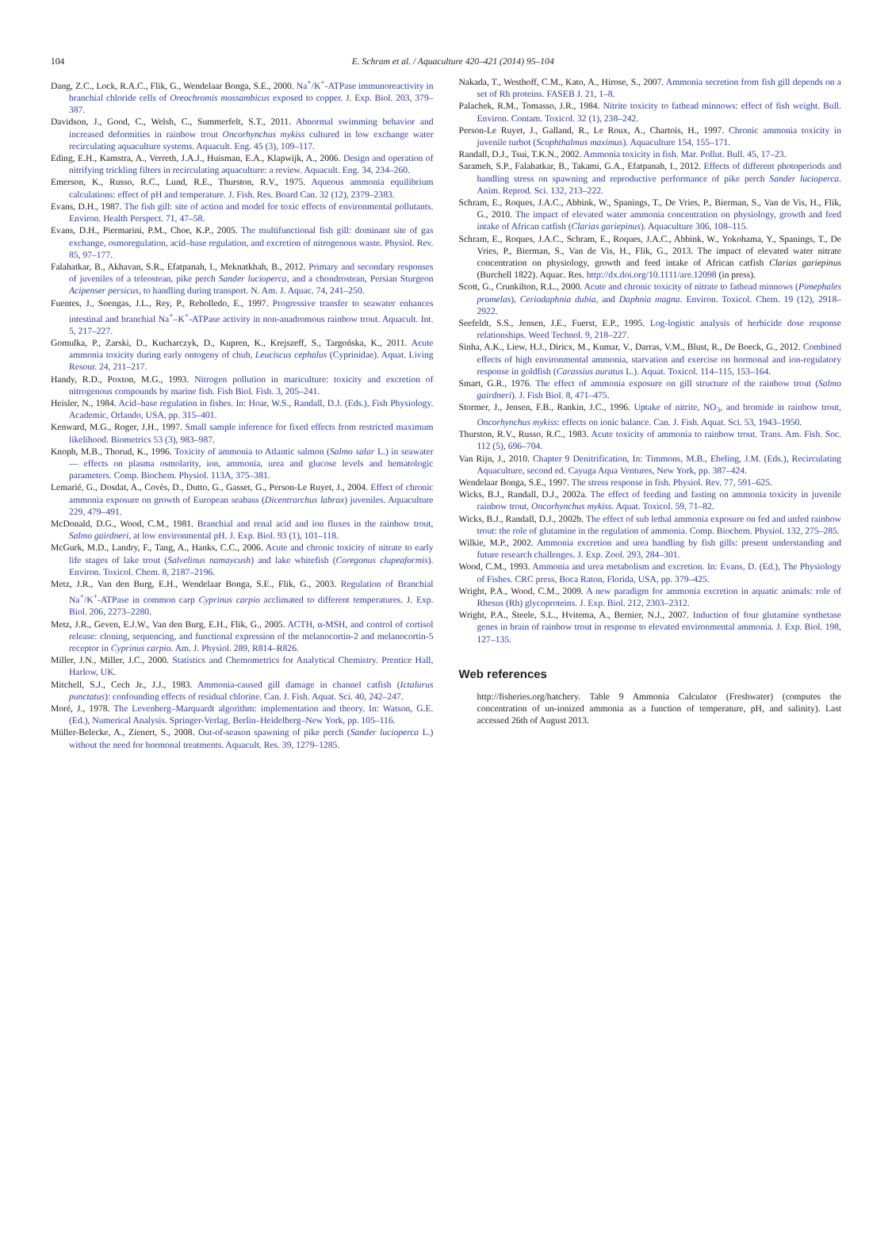104
E. Schram et al. / Aquaculture 420–421 (2014) 95–104
Dang, Z.C., Lock, R.A.C., Flik, G., Wendelaar Bonga, S.E., 2000. Na<sup>+</sup>/K<sup>+</sup>-ATPase immunoreactivity in branchial chloride cells of Oreochromis mossambicus exposed to copper. J. Exp. Biol. 203, 379–387.
Davidson, J., Good, C., Welsh, C., Summerfelt, S.T., 2011. Abnormal swimming behavior and increased deformities in rainbow trout Oncorhynchus mykiss cultured in low exchange water recirculating aquaculture systems. Aquacult. Eng. 45 (3), 109–117.
Eding, E.H., Kamstra, A., Verreth, J.A.J., Huisman, E.A., Klapwijk, A., 2006. Design and operation of nitrifying trickling filters in recirculating aquaculture: a review. Aquacult. Eng. 34, 234–260.
Emerson, K., Russo, R.C., Lund, R.E., Thurston, R.V., 1975. Aqueous ammonia equilibrium calculations: effect of pH and temperature. J. Fish. Res. Board Can. 32 (12), 2379–2383.
Evans, D.H., 1987. The fish gill: site of action and model for toxic effects of environmental pollutants. Environ. Health Perspect. 71, 47–58.
Evans, D.H., Piermarini, P.M., Choe, K.P., 2005. The multifunctional fish gill: dominant site of gas exchange, osmoregulation, acid–base regulation, and excretion of nitrogenous waste. Physiol. Rev. 85, 97–177.
Falahatkar, B., Akhavan, S.R., Efatpanah, I., Meknatkhah, B., 2012. Primary and secondary responses of juveniles of a teleostean, pike perch Sander lucioperca, and a chondrostean, Persian Sturgeon Acipenser persicus, to handling during transport. N. Am. J. Aquac. 74, 241–250.
Fuentes, J., Soengas, J.L., Rey, P., Rebolledo, E., 1997. Progressive transfer to seawater enhances intestinal and branchial Na<sup>+</sup>–K<sup>+</sup>-ATPase activity in non-anadromous rainbow trout. Aquacult. Int. 5, 217–227.
Gomulka, P., Zarski, D., Kucharczyk, D., Kupren, K., Krejszeff, S., Targońska, K., 2011. Acute ammonia toxicity during early ontogeny of chub, Leuciscus cephalus (Cyprinidae). Aquat. Living Resour. 24, 211–217.
Handy, R.D., Poxton, M.G., 1993. Nitrogen pollution in mariculture: toxicity and excretion of nitrogenous compounds by marine fish. Fish Biol. Fish. 3, 205–241.
Heisler, N., 1984. Acid–base regulation in fishes. In: Hoar, W.S., Randall, D.J. (Eds.), Fish Physiology. Academic, Orlando, USA, pp. 315–401.
Kenward, M.G., Roger, J.H., 1997. Small sample inference for fixed effects from restricted maximum likelihood. Biometrics 53 (3), 983–987.
Knoph, M.B., Thorud, K., 1996. Toxicity of ammonia to Atlantic salmon (Salmo salar L.) in seawater — effects on plasma osmolarity, ion, ammonia, urea and glucose levels and hematologic parameters. Comp. Biochem. Physiol. 113A, 375–381.
Lemarié, G., Dosdat, A., Covès, D., Dutto, G., Gasset, G., Person-Le Ruyet, J., 2004. Effect of chronic ammonia exposure on growth of European seabass (Dicentrarchus labrax) juveniles. Aquaculture 229, 479–491.
McDonald, D.G., Wood, C.M., 1981. Branchial and renal acid and ion fluxes in the rainbow trout, Salmo gairdneri, at low environmental pH. J. Exp. Biol. 93 (1), 101–118.
McGurk, M.D., Landry, F., Tang, A., Hanks, C.C., 2006. Acute and chronic toxicity of nitrate to early life stages of lake trout (Salvelinus namaycush) and lake whitefish (Coregonus clupeaformis). Environ. Toxicol. Chem. 8, 2187–2196.
Metz, J.R., Van den Burg, E.H., Wendelaar Bonga, S.E., Flik, G., 2003. Regulation of Branchial Na<sup>+</sup>/K<sup>+</sup>-ATPase in common carp Cyprinus carpio acclimated to different temperatures. J. Exp. Biol. 206, 2273–2280.
Metz, J.R., Geven, E.J.W., Van den Burg, E.H., Flik, G., 2005. ACTH, α-MSH, and control of cortisol release: cloning, sequencing, and functional expression of the melanocortin-2 and melanocortin-5 receptor in Cyprinus carpio. Am. J. Physiol. 289, R814–R826.
Miller, J.N., Miller, J.C., 2000. Statistics and Chemometrics for Analytical Chemistry. Prentice Hall, Harlow, UK.
Mitchell, S.J., Cech Jr., J.J., 1983. Ammonia-caused gill damage in channel catfish (Ictalurus punctatus): confounding effects of residual chlorine. Can. J. Fish. Aquat. Sci. 40, 242–247.
Moré, J., 1978. The Levenberg–Marquardt algorithm: implementation and theory. In: Watson, G.E. (Ed.), Numerical Analysis. Springer-Verlag, Berlin–Heidelberg–New York, pp. 105–116.
Müller-Belecke, A., Zienert, S., 2008. Out-of-season spawning of pike perch (Sander lucioperca L.) without the need for hormonal treatments. Aquacult. Res. 39, 1279–1285.
Nakada, T., Westhoff, C.M., Kato, A., Hirose, S., 2007. Ammonia secretion from fish gill depends on a set of Rh proteins. FASEB J. 21, 1–8.
Palachek, R.M., Tomasso, J.R., 1984. Nitrite toxicity to fathead minnows: effect of fish weight. Bull. Environ. Contam. Toxicol. 32 (1), 238–242.
Person-Le Ruyet, J., Galland, R., Le Roux, A., Chartois, H., 1997. Chronic ammonia toxicity in juvenile turbot (Scophthalmus maximus). Aquaculture 154, 155–171.
Randall, D.J., Tsui, T.K.N., 2002. Ammonia toxicity in fish. Mar. Pollut. Bull. 45, 17–23.
Sarameh, S.P., Falahatkar, B., Takami, G.A., Efatpanah, I., 2012. Effects of different photoperiods and handling stress on spawning and reproductive performance of pike perch Sander lucioperca. Anim. Reprod. Sci. 132, 213–222.
Schram, E., Roques, J.A.C., Abbink, W., Spanings, T., De Vries, P., Bierman, S., Van de Vis, H., Flik, G., 2010. The impact of elevated water ammonia concentration on physiology, growth and feed intake of African catfish (Clarias gariepinus). Aquaculture 306, 108–115.
Schram, E., Roques, J.A.C., Schram, E., Roques, J.A.C., Abbink, W., Yokohama, Y., Spanings, T., De Vries, P., Bierman, S., Van de Vis, H., Flik, G., 2013. The impact of elevated water nitrate concentration on physiology, growth and feed intake of African catfish Clarias gariepinus (Burchell 1822). Aquac. Res. http://dx.doi.org/10.1111/are.12098 (in press).
Scott, G., Crunkilton, R.L., 2000. Acute and chronic toxicity of nitrate to fathead minnows (Pimephales promelas), Ceriodaphnia dubia, and Daphnia magna. Environ. Toxicol. Chem. 19 (12), 2918–2922.
Seefeldt, S.S., Jensen, J.E., Fuerst, E.P., 1995. Log-logistic analysis of herbicide dose response relationships. Weed Technol. 9, 218–227.
Sinha, A.K., Liew, H.J., Diricx, M., Kumar, V., Darras, V.M., Blust, R., De Boeck, G., 2012. Combined effects of high environmental ammonia, starvation and exercise on hormonal and ion-regulatory response in goldfish (Carassius auratus L.). Aquat. Toxicol. 114–115, 153–164.
Smart, G.R., 1976. The effect of ammonia exposure on gill structure of the rainbow trout (Salmo gairdneri). J. Fish Biol. 8, 471–475.
Stormer, J., Jensen, F.B., Rankin, J.C., 1996. Uptake of nitrite, NO<sub>3</sub>, and bromide in rainbow trout, Oncorhynchus mykiss: effects on ionic balance. Can. J. Fish. Aquat. Sci. 53, 1943–1950.
Thurston, R.V., Russo, R.C., 1983. Acute toxicity of ammonia to rainbow trout. Trans. Am. Fish. Soc. 112 (5), 696–704.
Van Rijn, J., 2010. Chapter 9 Denitrification, In: Timmons, M.B., Ebeling, J.M. (Eds.), Recirculating Aquaculture, second ed. Cayuga Aqua Ventures, New York, pp. 387–424.
Wendelaar Bonga, S.E., 1997. The stress response in fish. Physiol. Rev. 77, 591–625.
Wicks, B.J., Randall, D.J., 2002a. The effect of feeding and fasting on ammonia toxicity in juvenile rainbow trout, Oncorhynchus mykiss. Aquat. Toxicol. 59, 71–82.
Wicks, B.J., Randall, D.J., 2002b. The effect of sub lethal ammonia exposure on fed and unfed rainbow trout: the role of glutamine in the regulation of ammonia. Comp. Biochem. Physiol. 132, 275–285.
Wilkie, M.P., 2002. Ammonia excretion and urea handling by fish gills: present understanding and future research challenges. J. Exp. Zool. 293, 284–301.
Wood, C.M., 1993. Ammonia and urea metabolism and excretion. In: Evans, D. (Ed.), The Physiology of Fishes. CRC press, Boca Raton, Florida, USA, pp. 379–425.
Wright, P.A., Wood, C.M., 2009. A new paradigm for ammonia excretion in aquatic animals: role of Rhesus (Rh) glycoproteins. J. Exp. Biol. 212, 2303–2312.
Wright, P.A., Steele, S.L., Hvitema, A., Bernier, N.J., 2007. Induction of four glutamine synthetase genes in brain of rainbow trout in response to elevated environmental ammonia. J. Exp. Biol. 198, 127–135.
Web references
http://fisheries.org/hatchery. Table 9 Ammonia Calculator (Freshwater) (computes the concentration of un-ionized ammonia as a function of temperature, pH, and salinity). Last accessed 26th of August 2013.